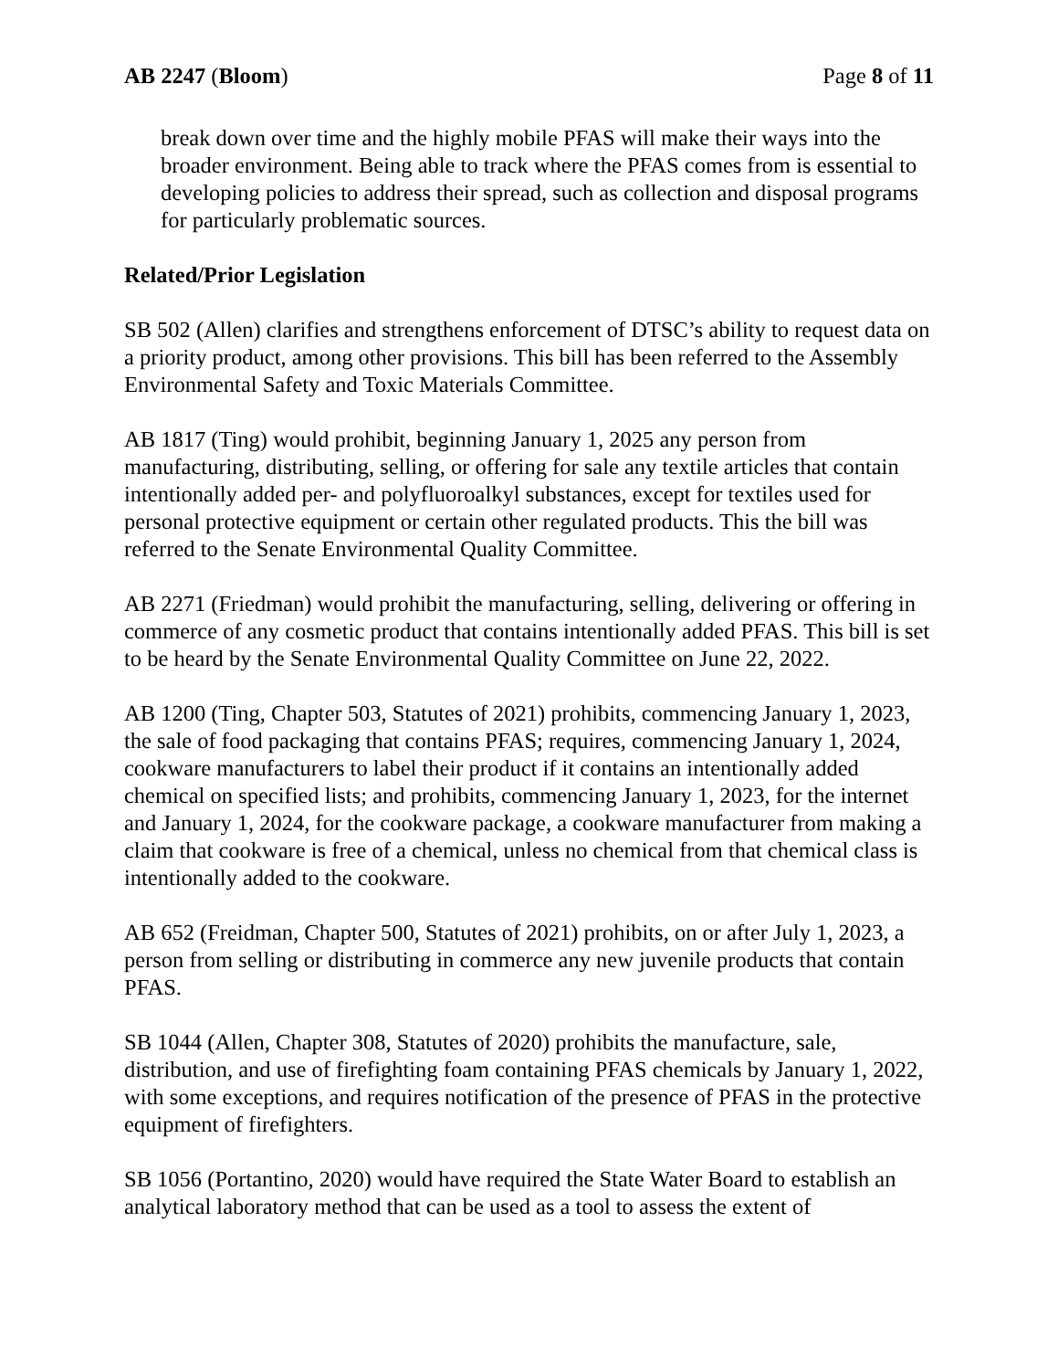AB 2247 (Bloom) Page 8 of 11
break down over time and the highly mobile PFAS will make their ways into the broader environment. Being able to track where the PFAS comes from is essential to developing policies to address their spread, such as collection and disposal programs for particularly problematic sources.
Related/Prior Legislation
SB 502 (Allen) clarifies and strengthens enforcement of DTSC’s ability to request data on a priority product, among other provisions. This bill has been referred to the Assembly Environmental Safety and Toxic Materials Committee.
AB 1817 (Ting) would prohibit, beginning January 1, 2025 any person from manufacturing, distributing, selling, or offering for sale any textile articles that contain intentionally added per- and polyfluoroalkyl substances, except for textiles used for personal protective equipment or certain other regulated products. This the bill was referred to the Senate Environmental Quality Committee.
AB 2271 (Friedman) would prohibit the manufacturing, selling, delivering or offering in commerce of any cosmetic product that contains intentionally added PFAS. This bill is set to be heard by the Senate Environmental Quality Committee on June 22, 2022.
AB 1200 (Ting, Chapter 503, Statutes of 2021) prohibits, commencing January 1, 2023, the sale of food packaging that contains PFAS; requires, commencing January 1, 2024, cookware manufacturers to label their product if it contains an intentionally added chemical on specified lists; and prohibits, commencing January 1, 2023, for the internet and January 1, 2024, for the cookware package, a cookware manufacturer from making a claim that cookware is free of a chemical, unless no chemical from that chemical class is intentionally added to the cookware.
AB 652 (Freidman, Chapter 500, Statutes of 2021) prohibits, on or after July 1, 2023, a person from selling or distributing in commerce any new juvenile products that contain PFAS.
SB 1044 (Allen, Chapter 308, Statutes of 2020) prohibits the manufacture, sale, distribution, and use of firefighting foam containing PFAS chemicals by January 1, 2022, with some exceptions, and requires notification of the presence of PFAS in the protective equipment of firefighters.
SB 1056 (Portantino, 2020) would have required the State Water Board to establish an analytical laboratory method that can be used as a tool to assess the extent of